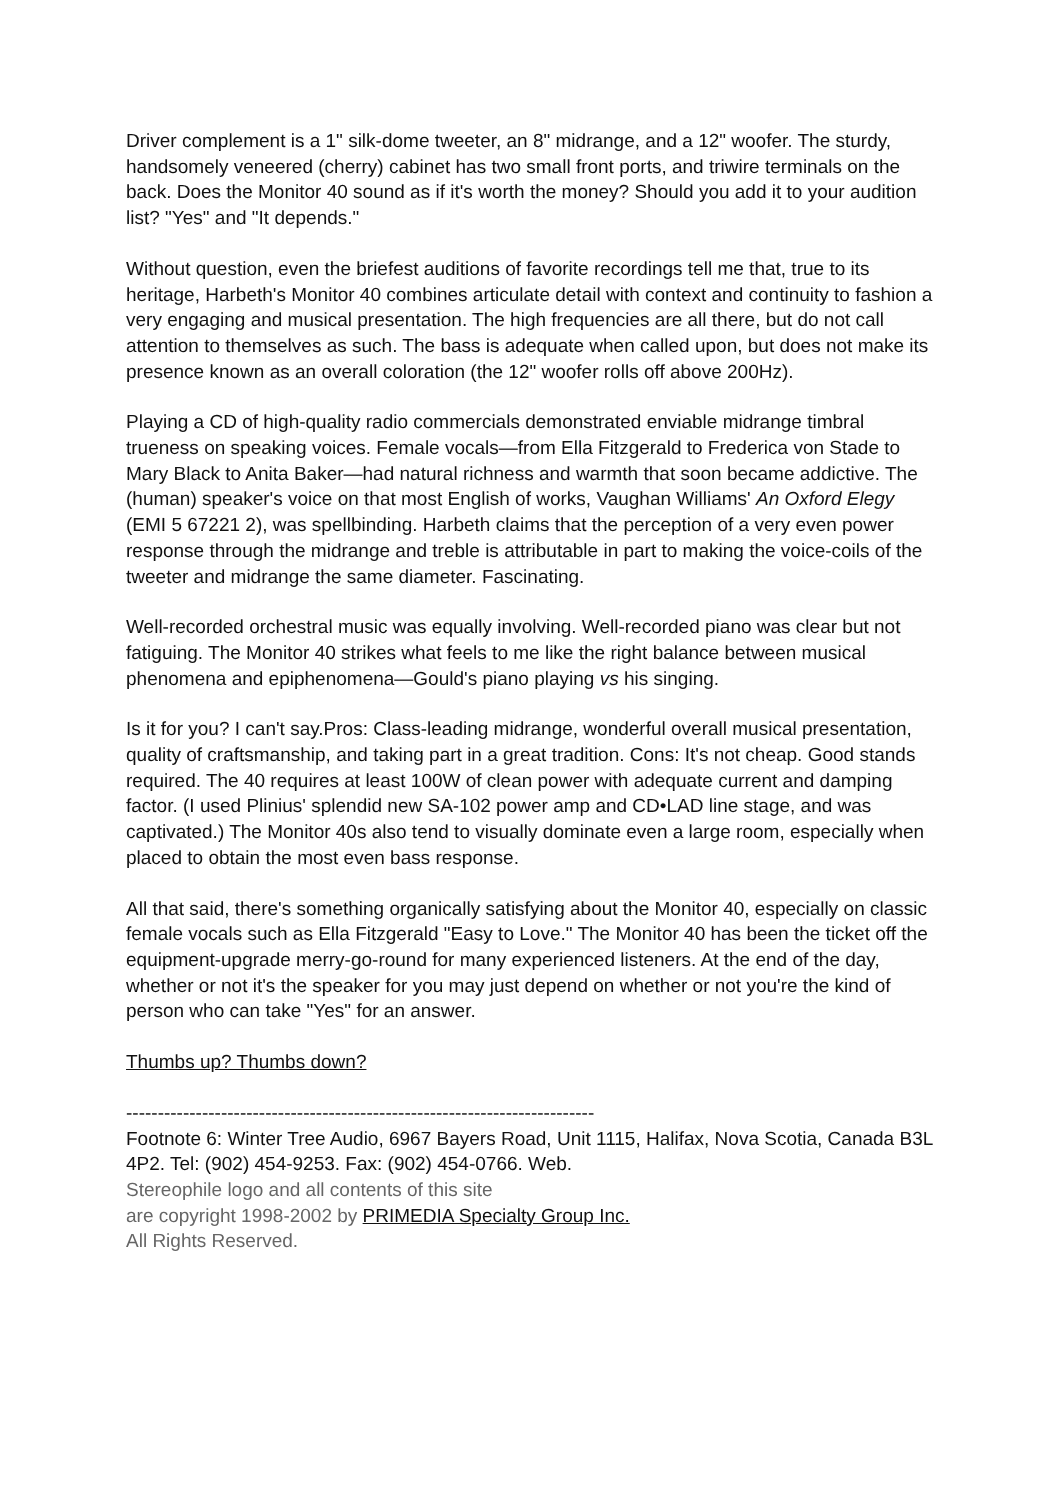Driver complement is a 1" silk-dome tweeter, an 8" midrange, and a 12" woofer. The sturdy, handsomely veneered (cherry) cabinet has two small front ports, and triwire terminals on the back. Does the Monitor 40 sound as if it's worth the money? Should you add it to your audition list? "Yes" and "It depends."
Without question, even the briefest auditions of favorite recordings tell me that, true to its heritage, Harbeth's Monitor 40 combines articulate detail with context and continuity to fashion a very engaging and musical presentation. The high frequencies are all there, but do not call attention to themselves as such. The bass is adequate when called upon, but does not make its presence known as an overall coloration (the 12" woofer rolls off above 200Hz).
Playing a CD of high-quality radio commercials demonstrated enviable midrange timbral trueness on speaking voices. Female vocals—from Ella Fitzgerald to Frederica von Stade to Mary Black to Anita Baker—had natural richness and warmth that soon became addictive. The (human) speaker's voice on that most English of works, Vaughan Williams' An Oxford Elegy (EMI 5 67221 2), was spellbinding. Harbeth claims that the perception of a very even power response through the midrange and treble is attributable in part to making the voice-coils of the tweeter and midrange the same diameter. Fascinating.
Well-recorded orchestral music was equally involving. Well-recorded piano was clear but not fatiguing. The Monitor 40 strikes what feels to me like the right balance between musical phenomena and epiphenomena—Gould's piano playing vs his singing.
Is it for you? I can't say.Pros: Class-leading midrange, wonderful overall musical presentation, quality of craftsmanship, and taking part in a great tradition. Cons: It's not cheap. Good stands required. The 40 requires at least 100W of clean power with adequate current and damping factor. (I used Plinius' splendid new SA-102 power amp and CD•LAD line stage, and was captivated.) The Monitor 40s also tend to visually dominate even a large room, especially when placed to obtain the most even bass response.
All that said, there's something organically satisfying about the Monitor 40, especially on classic female vocals such as Ella Fitzgerald "Easy to Love." The Monitor 40 has been the ticket off the equipment-upgrade merry-go-round for many experienced listeners. At the end of the day, whether or not it's the speaker for you may just depend on whether or not you're the kind of person who can take "Yes" for an answer.
Thumbs up? Thumbs down?
--------------------------------------------------------------------------
Footnote 6: Winter Tree Audio, 6967 Bayers Road, Unit 1115, Halifax, Nova Scotia, Canada B3L 4P2. Tel: (902) 454-9253. Fax: (902) 454-0766. Web.
Stereophile logo and all contents of this site
are copyright 1998-2002 by PRIMEDIA Specialty Group Inc.
All Rights Reserved.